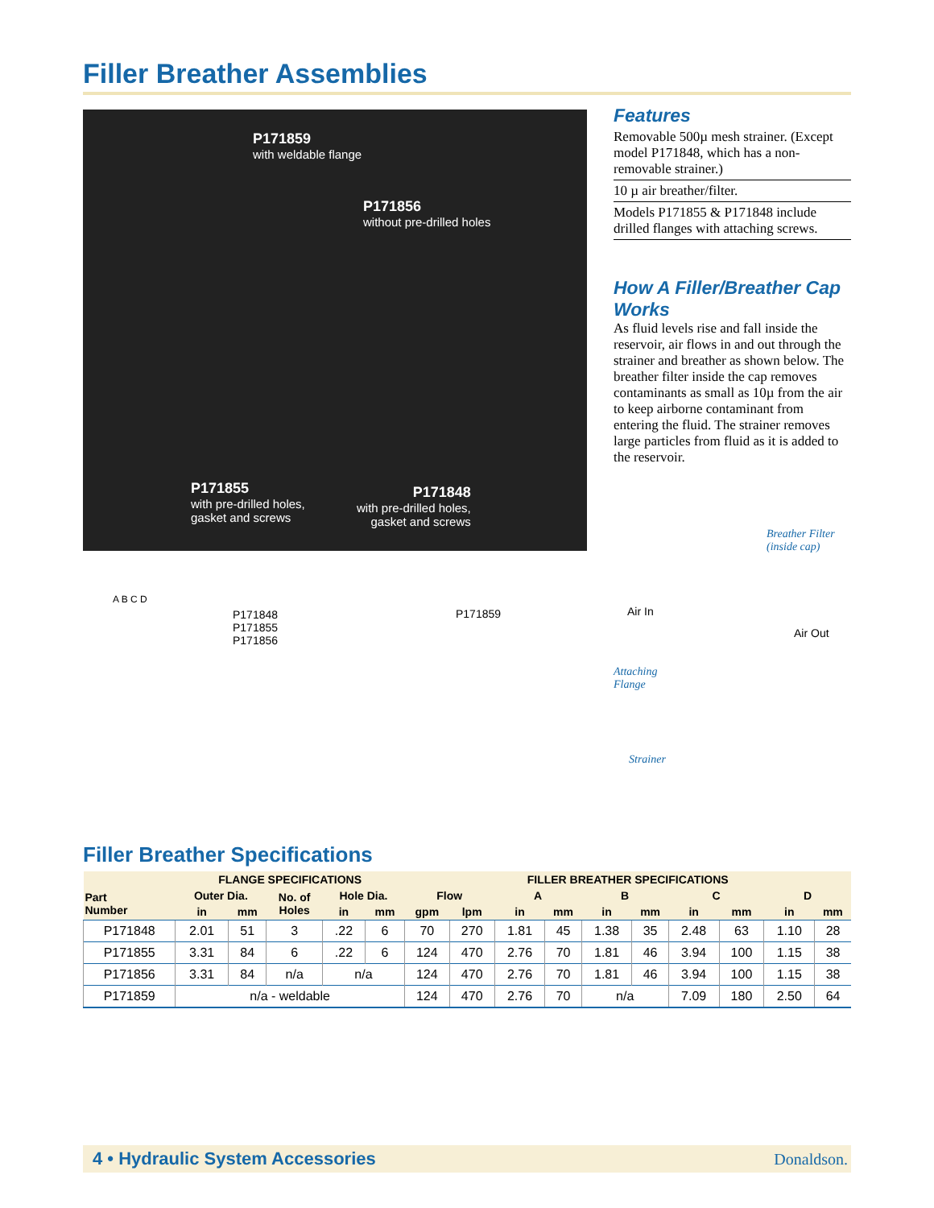Filler Breather Assemblies
P171859
with weldable flange
P171856
without pre-drilled holes
P171855
with pre-drilled holes,
gasket and screws
P171848
with pre-drilled holes,
gasket and screws
Features
Removable 500µ mesh strainer. (Except model P171848, which has a non-removable strainer.)
10 µ air breather/filter.
Models P171855 & P171848 include drilled flanges with attaching screws.
How A Filler/Breather Cap Works
As fluid levels rise and fall inside the reservoir, air flows in and out through the strainer and breather as shown below. The breather filter inside the cap removes contaminants as small as 10µ from the air to keep airborne contaminant from entering the fluid. The strainer removes large particles from fluid as it is added to the reservoir.
P171848
P171855
P171856
A B C D
P171859
Breather Filter
(inside cap)
Air In
Air Out
Attaching
Flange
Strainer
Filler Breather Specifications
| | FLANGE SPECIFICATIONS | | | | | FILLER BREATHER SPECIFICATIONS | | | | | | | | | |
| --- | --- | --- | --- | --- | --- | --- | --- | --- | --- | --- | --- | --- | --- | --- | --- |
| Part Number | Outer Dia. | | No. of Holes | Hole Dia. | | Flow | | A | | B | | C | | D | |
| | in | mm | | in | mm | gpm | lpm | in | mm | in | mm | in | mm | in | mm |
| P171848 | 2.01 | 51 | 3 | .22 | 6 | 70 | 270 | 1.81 | 45 | 1.38 | 35 | 2.48 | 63 | 1.10 | 28 |
| P171855 | 3.31 | 84 | 6 | .22 | 6 | 124 | 470 | 2.76 | 70 | 1.81 | 46 | 3.94 | 100 | 1.15 | 38 |
| P171856 | 3.31 | 84 | n/a | n/a | | 124 | 470 | 2.76 | 70 | 1.81 | 46 | 3.94 | 100 | 1.15 | 38 |
| P171859 | n/a - weldable | | | | | 124 | 470 | 2.76 | 70 | n/a | | 7.09 | 180 | 2.50 | 64 |
4 • Hydraulic System Accessories Donaldson.